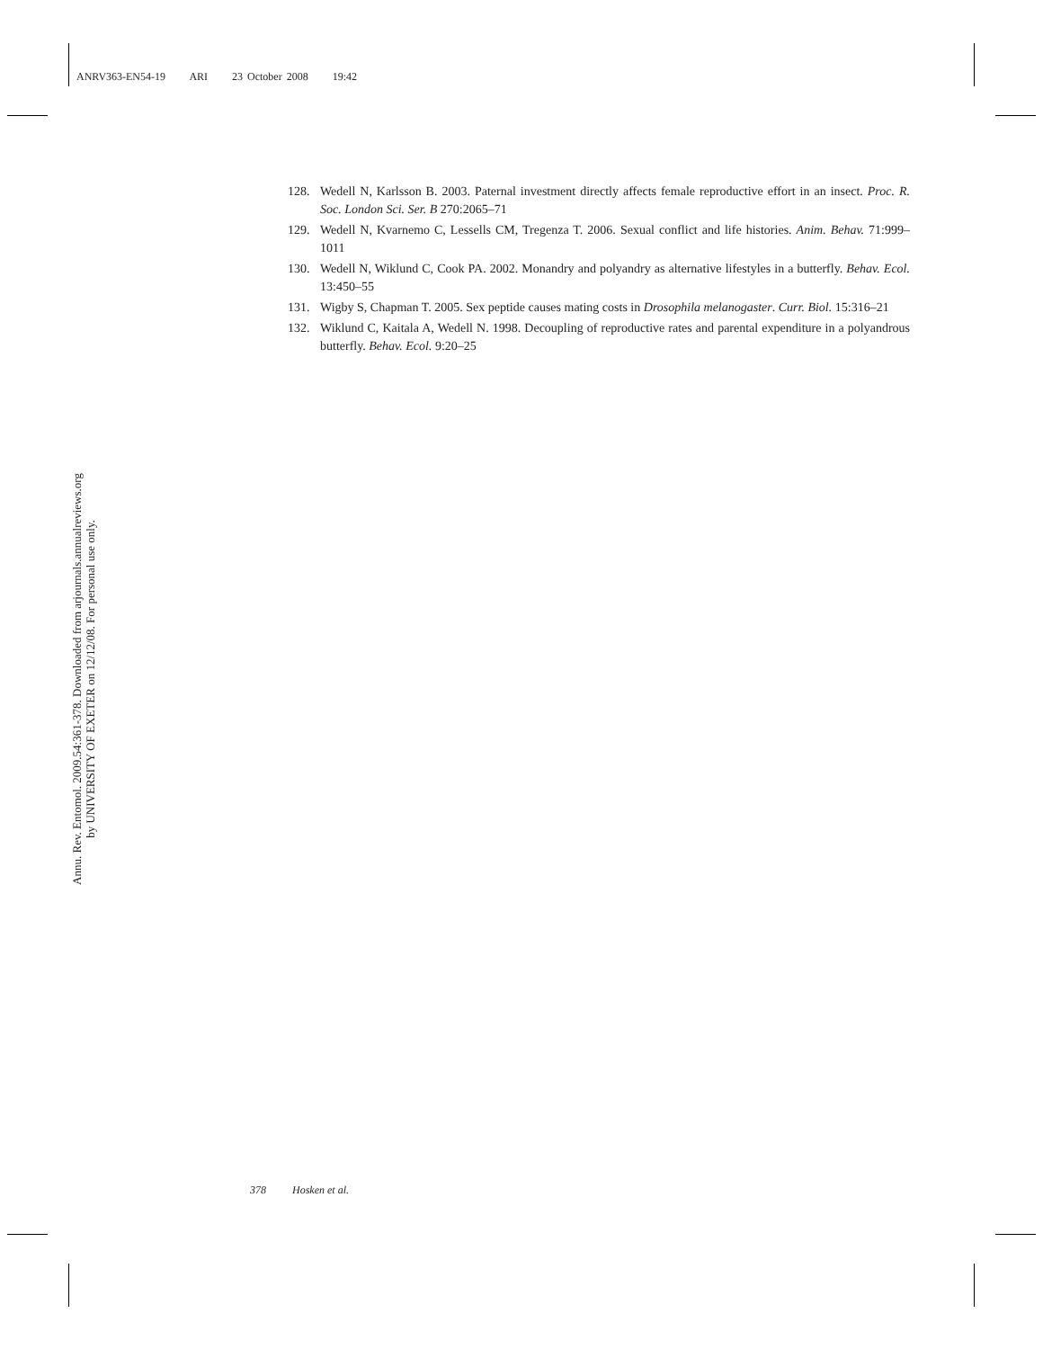ANRV363-EN54-19 ARI 23 October 2008 19:42
128. Wedell N, Karlsson B. 2003. Paternal investment directly affects female reproductive effort in an insect. Proc. R. Soc. London Sci. Ser. B 270:2065–71
129. Wedell N, Kvarnemo C, Lessells CM, Tregenza T. 2006. Sexual conflict and life histories. Anim. Behav. 71:999–1011
130. Wedell N, Wiklund C, Cook PA. 2002. Monandry and polyandry as alternative lifestyles in a butterfly. Behav. Ecol. 13:450–55
131. Wigby S, Chapman T. 2005. Sex peptide causes mating costs in Drosophila melanogaster. Curr. Biol. 15:316–21
132. Wiklund C, Kaitala A, Wedell N. 1998. Decoupling of reproductive rates and parental expenditure in a polyandrous butterfly. Behav. Ecol. 9:20–25
Annu. Rev. Entomol. 2009.54:361-378. Downloaded from arjournals.annualreviews.org
by UNIVERSITY OF EXETER on 12/12/08. For personal use only.
378 Hosken et al.